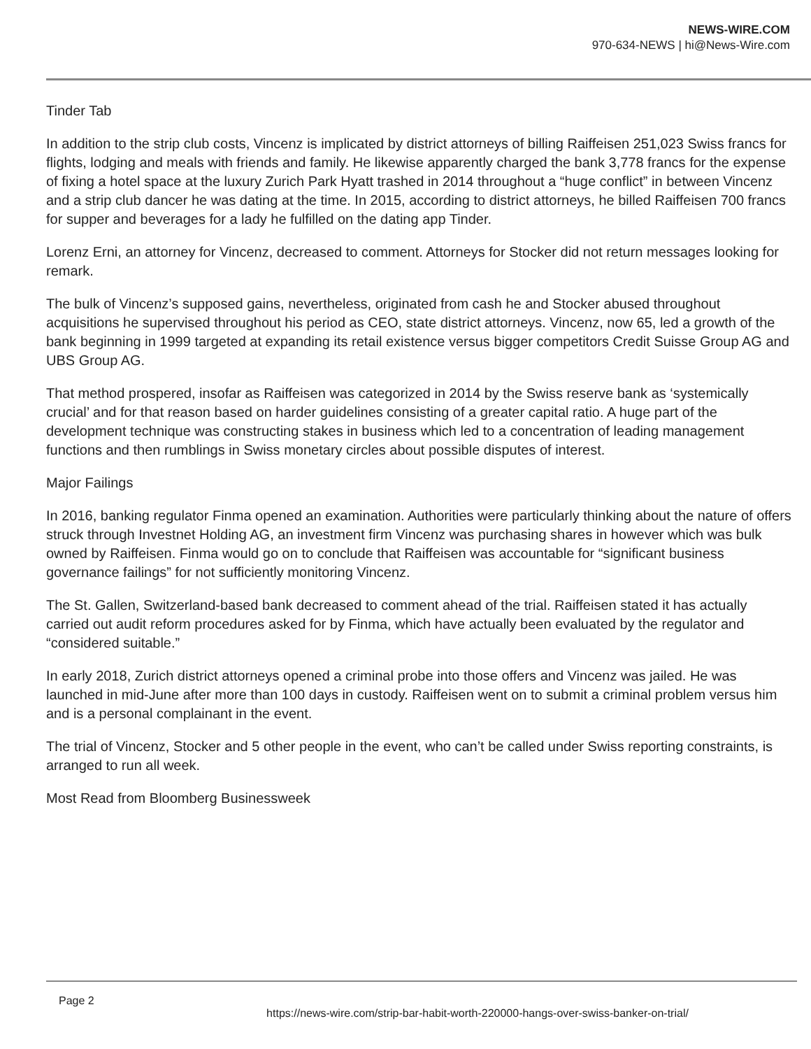NEWS-WIRE.COM
970-634-NEWS | hi@News-Wire.com
Tinder Tab
In addition to the strip club costs, Vincenz is implicated by district attorneys of billing Raiffeisen 251,023 Swiss francs for flights, lodging and meals with friends and family. He likewise apparently charged the bank 3,778 francs for the expense of fixing a hotel space at the luxury Zurich Park Hyatt trashed in 2014 throughout a “huge conflict” in between Vincenz and a strip club dancer he was dating at the time. In 2015, according to district attorneys, he billed Raiffeisen 700 francs for supper and beverages for a lady he fulfilled on the dating app Tinder.
Lorenz Erni, an attorney for Vincenz, decreased to comment. Attorneys for Stocker did not return messages looking for remark.
The bulk of Vincenz’s supposed gains, nevertheless, originated from cash he and Stocker abused throughout acquisitions he supervised throughout his period as CEO, state district attorneys. Vincenz, now 65, led a growth of the bank beginning in 1999 targeted at expanding its retail existence versus bigger competitors Credit Suisse Group AG and UBS Group AG.
That method prospered, insofar as Raiffeisen was categorized in 2014 by the Swiss reserve bank as ‘systemically crucial’ and for that reason based on harder guidelines consisting of a greater capital ratio. A huge part of the development technique was constructing stakes in business which led to a concentration of leading management functions and then rumblings in Swiss monetary circles about possible disputes of interest.
Major Failings
In 2016, banking regulator Finma opened an examination. Authorities were particularly thinking about the nature of offers struck through Investnet Holding AG, an investment firm Vincenz was purchasing shares in however which was bulk owned by Raiffeisen. Finma would go on to conclude that Raiffeisen was accountable for “significant business governance failings” for not sufficiently monitoring Vincenz.
The St. Gallen, Switzerland-based bank decreased to comment ahead of the trial. Raiffeisen stated it has actually carried out audit reform procedures asked for by Finma, which have actually been evaluated by the regulator and “considered suitable.”
In early 2018, Zurich district attorneys opened a criminal probe into those offers and Vincenz was jailed. He was launched in mid-June after more than 100 days in custody. Raiffeisen went on to submit a criminal problem versus him and is a personal complainant in the event.
The trial of Vincenz, Stocker and 5 other people in the event, who can’t be called under Swiss reporting constraints, is arranged to run all week.
Most Read from Bloomberg Businessweek
Page 2
https://news-wire.com/strip-bar-habit-worth-220000-hangs-over-swiss-banker-on-trial/